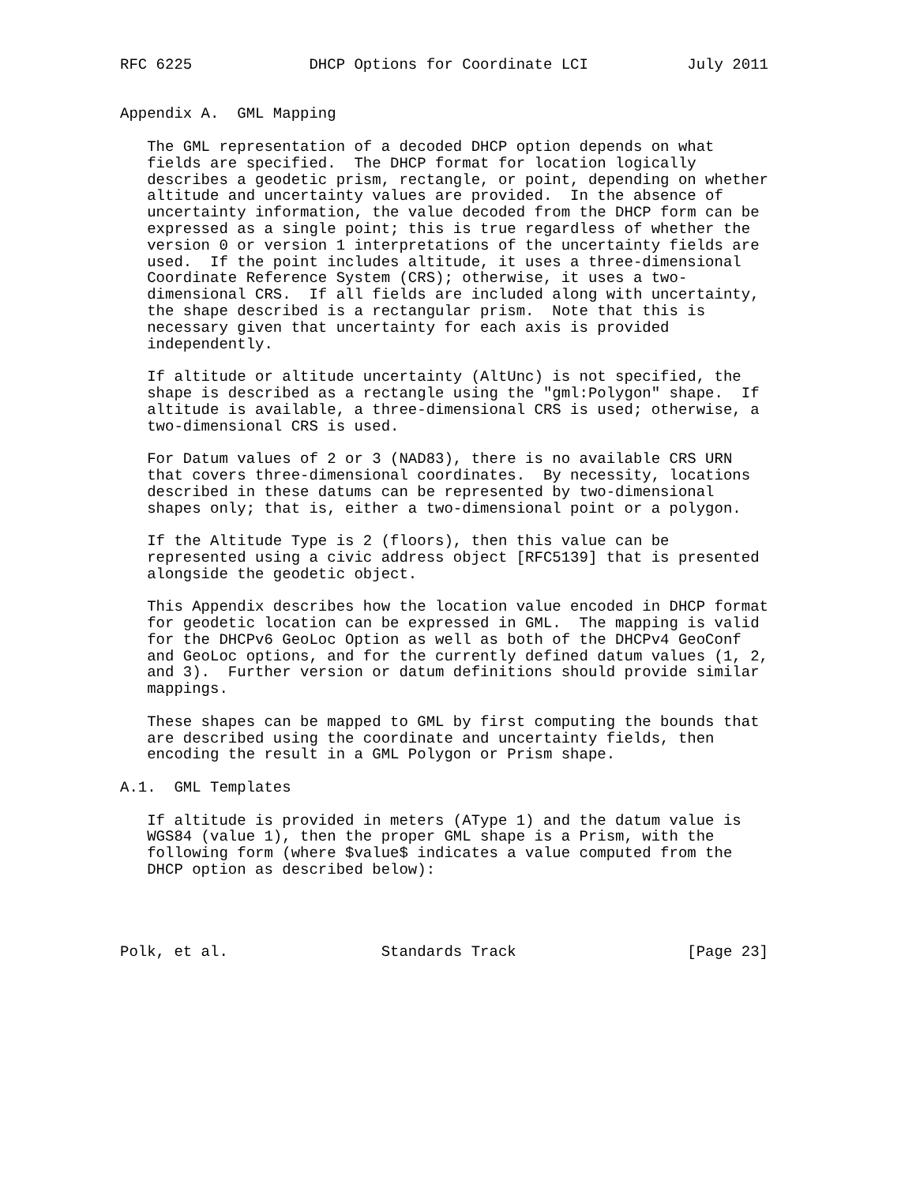RFC 6225             DHCP Options for Coordinate LCI           July 2011


Appendix A.  GML Mapping

   The GML representation of a decoded DHCP option depends on what
   fields are specified.  The DHCP format for location logically
   describes a geodetic prism, rectangle, or point, depending on whether
   altitude and uncertainty values are provided.  In the absence of
   uncertainty information, the value decoded from the DHCP form can be
   expressed as a single point; this is true regardless of whether the
   version 0 or version 1 interpretations of the uncertainty fields are
   used.  If the point includes altitude, it uses a three-dimensional
   Coordinate Reference System (CRS); otherwise, it uses a two-
   dimensional CRS.  If all fields are included along with uncertainty,
   the shape described is a rectangular prism.  Note that this is
   necessary given that uncertainty for each axis is provided
   independently.

   If altitude or altitude uncertainty (AltUnc) is not specified, the
   shape is described as a rectangle using the "gml:Polygon" shape.  If
   altitude is available, a three-dimensional CRS is used; otherwise, a
   two-dimensional CRS is used.

   For Datum values of 2 or 3 (NAD83), there is no available CRS URN
   that covers three-dimensional coordinates.  By necessity, locations
   described in these datums can be represented by two-dimensional
   shapes only; that is, either a two-dimensional point or a polygon.

   If the Altitude Type is 2 (floors), then this value can be
   represented using a civic address object [RFC5139] that is presented
   alongside the geodetic object.

   This Appendix describes how the location value encoded in DHCP format
   for geodetic location can be expressed in GML.  The mapping is valid
   for the DHCPv6 GeoLoc Option as well as both of the DHCPv4 GeoConf
   and GeoLoc options, and for the currently defined datum values (1, 2,
   and 3).  Further version or datum definitions should provide similar
   mappings.

   These shapes can be mapped to GML by first computing the bounds that
   are described using the coordinate and uncertainty fields, then
   encoding the result in a GML Polygon or Prism shape.

A.1.  GML Templates

   If altitude is provided in meters (AType 1) and the datum value is
   WGS84 (value 1), then the proper GML shape is a Prism, with the
   following form (where $value$ indicates a value computed from the
   DHCP option as described below):




Polk, et al.                 Standards Track                   [Page 23]